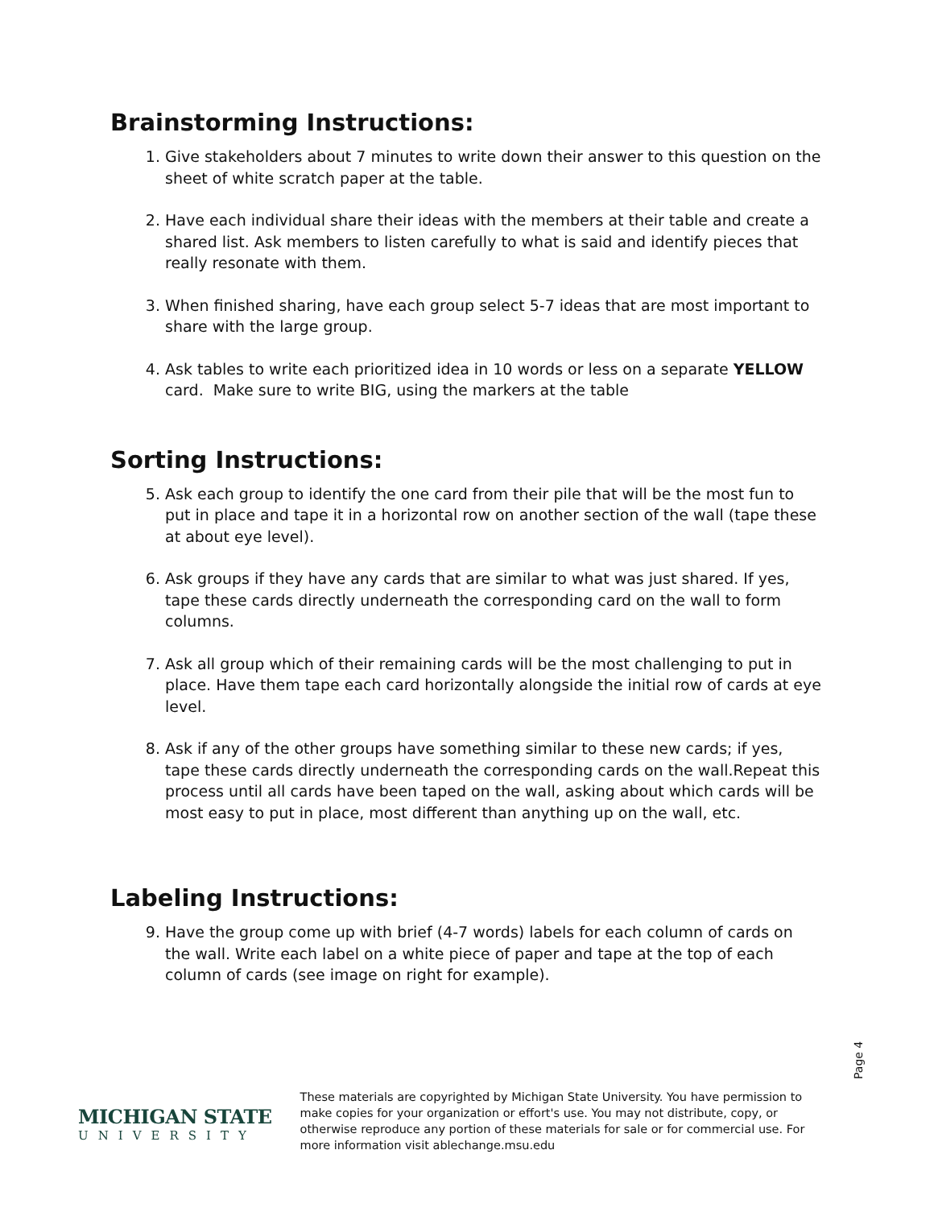Brainstorming Instructions:
1. Give stakeholders about 7 minutes to write down their answer to this question on the sheet of white scratch paper at the table.
2. Have each individual share their ideas with the members at their table and create a shared list. Ask members to listen carefully to what is said and identify pieces that really resonate with them.
3. When finished sharing, have each group select 5-7 ideas that are most important to share with the large group.
4. Ask tables to write each prioritized idea in 10 words or less on a separate YELLOW card. Make sure to write BIG, using the markers at the table
Sorting Instructions:
5. Ask each group to identify the one card from their pile that will be the most fun to put in place and tape it in a horizontal row on another section of the wall (tape these at about eye level).
6. Ask groups if they have any cards that are similar to what was just shared. If yes, tape these cards directly underneath the corresponding card on the wall to form columns.
7. Ask all group which of their remaining cards will be the most challenging to put in place. Have them tape each card horizontally alongside the initial row of cards at eye level.
8. Ask if any of the other groups have something similar to these new cards; if yes, tape these cards directly underneath the corresponding cards on the wall.Repeat this process until all cards have been taped on the wall, asking about which cards will be most easy to put in place, most different than anything up on the wall, etc.
Labeling Instructions:
9. Have the group come up with brief (4-7 words) labels for each column of cards on the wall. Write each label on a white piece of paper and tape at the top of each column of cards (see image on right for example).
Page 4
MICHIGAN STATE
UNIVERSITY
These materials are copyrighted by Michigan State University. You have permission to make copies for your organization or effort's use. You may not distribute, copy, or otherwise reproduce any portion of these materials for sale or for commercial use. For more information visit ablechange.msu.edu